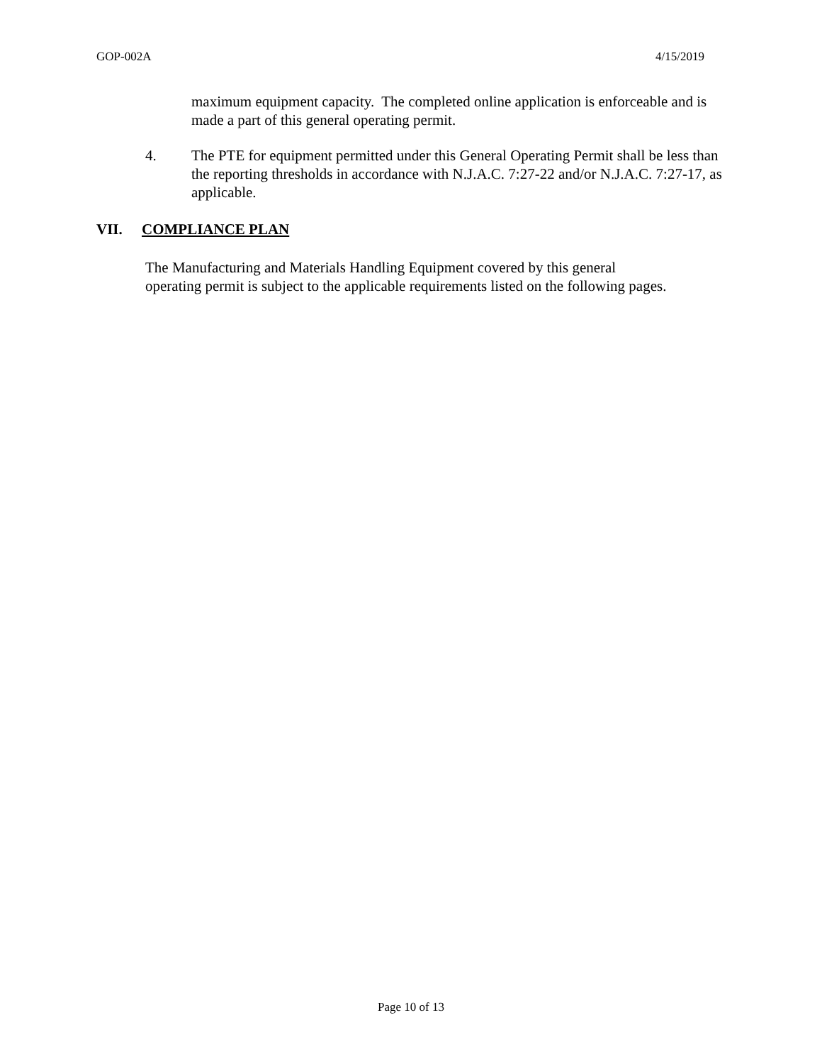GOP-002A 4/15/2019
maximum equipment capacity. The completed online application is enforceable and is made a part of this general operating permit.
4. The PTE for equipment permitted under this General Operating Permit shall be less than the reporting thresholds in accordance with N.J.A.C. 7:27-22 and/or N.J.A.C. 7:27-17, as applicable.
VII. COMPLIANCE PLAN
The Manufacturing and Materials Handling Equipment covered by this general operating permit is subject to the applicable requirements listed on the following pages.
Page 10 of 13